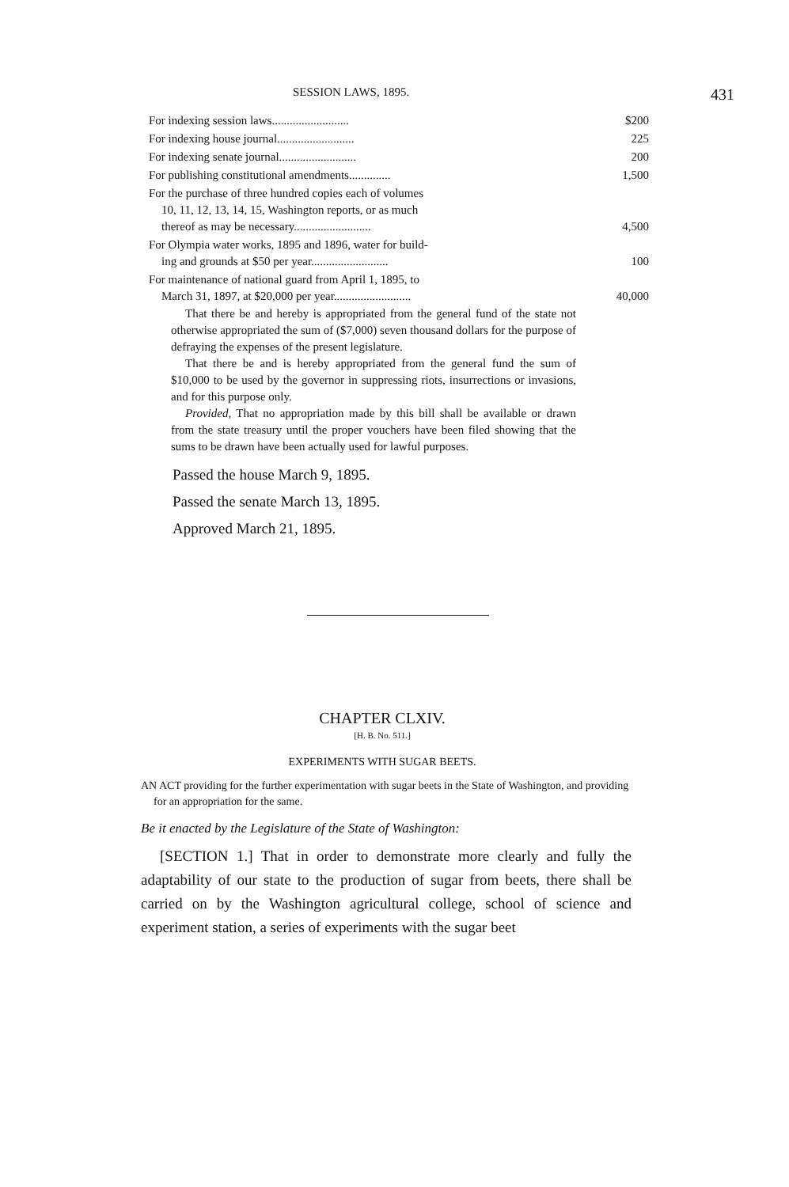SESSION LAWS, 1895. 431
| For indexing session laws.......................... | $200 |
| For indexing house journal.......................... | 225 |
| For indexing senate journal.......................... | 200 |
| For publishing constitutional amendments.............. | 1,500 |
| For the purchase of three hundred copies each of volumes 10, 11, 12, 13, 14, 15, Washington reports, or as much thereof as may be necessary.......................... | 4,500 |
| For Olympia water works, 1895 and 1896, water for build- ing and grounds at $50 per year.......................... | 100 |
| For maintenance of national guard from April 1, 1895, to March 31, 1897, at $20,000 per year.......................... | 40,000 |
That there be and hereby is appropriated from the general fund of the state not otherwise appropriated the sum of ($7,000) seven thousand dollars for the purpose of defraying the expenses of the present legislature.
That there be and is hereby appropriated from the general fund the sum of $10,000 to be used by the governor in suppressing riots, insurrections or invasions, and for this purpose only.
Provided, That no appropriation made by this bill shall be available or drawn from the state treasury until the proper vouchers have been filed showing that the sums to be drawn have been actually used for lawful purposes.
Passed the house March 9, 1895.
Passed the senate March 13, 1895.
Approved March 21, 1895.
CHAPTER CLXIV.
[H. B. No. 511.]
EXPERIMENTS WITH SUGAR BEETS.
AN ACT providing for the further experimentation with sugar beets in the State of Washington, and providing for an appropriation for the same.
Be it enacted by the Legislature of the State of Washington:
[SECTION 1.] That in order to demonstrate more clearly and fully the adaptability of our state to the production of sugar from beets, there shall be carried on by the Washington agricultural college, school of science and experiment station, a series of experiments with the sugar beet